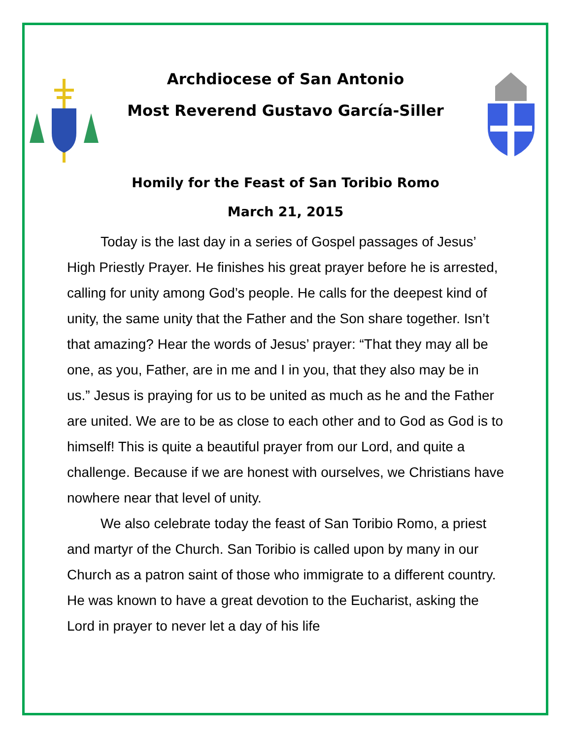Archdiocese of San Antonio
Most Reverend Gustavo García-Siller
Homily for the Feast of San Toribio Romo
March 21, 2015
Today is the last day in a series of Gospel passages of Jesus’ High Priestly Prayer. He finishes his great prayer before he is arrested, calling for unity among God’s people. He calls for the deepest kind of unity, the same unity that the Father and the Son share together. Isn’t that amazing? Hear the words of Jesus’ prayer: “That they may all be one, as you, Father, are in me and I in you, that they also may be in us.” Jesus is praying for us to be united as much as he and the Father are united. We are to be as close to each other and to God as God is to himself! This is quite a beautiful prayer from our Lord, and quite a challenge. Because if we are honest with ourselves, we Christians have nowhere near that level of unity.
We also celebrate today the feast of San Toribio Romo, a priest and martyr of the Church. San Toribio is called upon by many in our Church as a patron saint of those who immigrate to a different country. He was known to have a great devotion to the Eucharist, asking the Lord in prayer to never let a day of his life